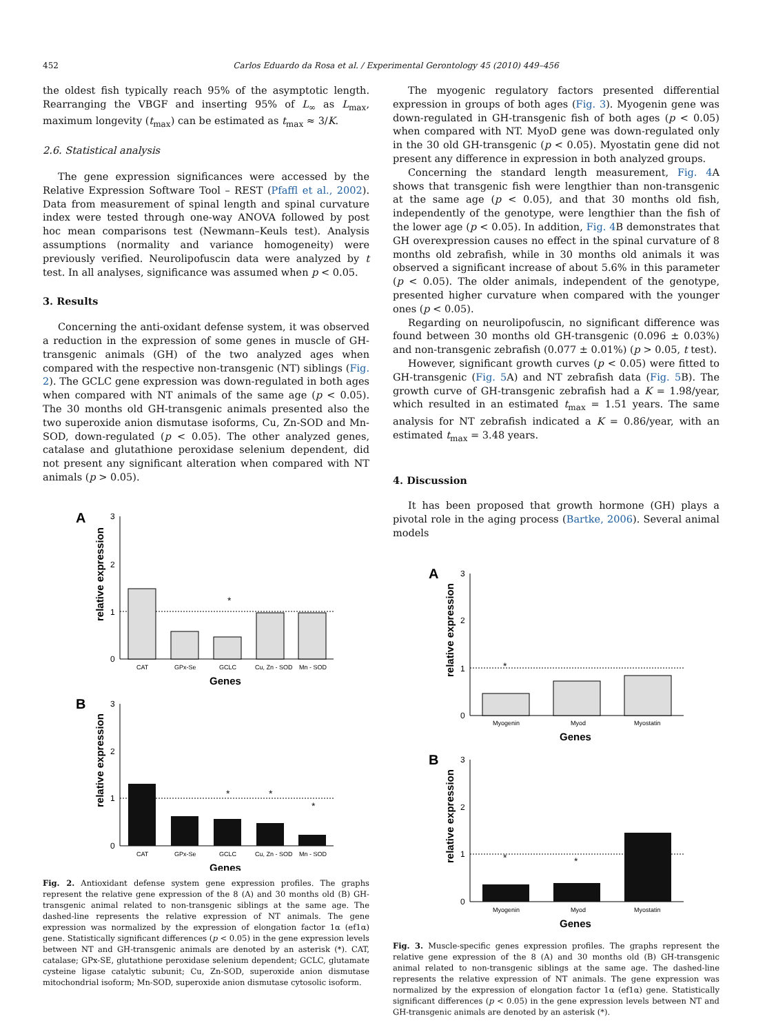452 Carlos Eduardo da Rosa et al. / Experimental Gerontology 45 (2010) 449–456
the oldest fish typically reach 95% of the asymptotic length. Rearranging the VBGF and inserting 95% of L<sub>∞</sub> as L<sub>max</sub>, maximum longevity (t<sub>max</sub>) can be estimated as t<sub>max</sub> ≈ 3/K.
2.6. Statistical analysis
The gene expression significances were accessed by the Relative Expression Software Tool – REST (Pfaffl et al., 2002). Data from measurement of spinal length and spinal curvature index were tested through one-way ANOVA followed by post hoc mean comparisons test (Newmann–Keuls test). Analysis assumptions (normality and variance homogeneity) were previously verified. Neurolipofuscin data were analyzed by t test. In all analyses, significance was assumed when p < 0.05.
3. Results
Concerning the anti-oxidant defense system, it was observed a reduction in the expression of some genes in muscle of GH-transgenic animals (GH) of the two analyzed ages when compared with the respective non-transgenic (NT) siblings (Fig. 2). The GCLC gene expression was down-regulated in both ages when compared with NT animals of the same age (p < 0.05). The 30 months old GH-transgenic animals presented also the two superoxide anion dismutase isoforms, Cu, Zn-SOD and Mn-SOD, down-regulated (p < 0.05). The other analyzed genes, catalase and glutathione peroxidase selenium dependent, did not present any significant alteration when compared with NT animals (p > 0.05).
A
3
2
1
0
relative expression
*
CAT
GPx-Se
GCLC
Cu, Zn - SOD
Mn - SOD
Genes
B
3
2
1
0
relative expression
*
*
*
CAT
GPx-Se
GCLC
Cu, Zn - SOD
Mn - SOD
Genes
Fig. 2. Antioxidant defense system gene expression profiles. The graphs represent the relative gene expression of the 8 (A) and 30 months old (B) GH-transgenic animal related to non-transgenic siblings at the same age. The dashed-line represents the relative expression of NT animals. The gene expression was normalized by the expression of elongation factor 1α (ef1α) gene. Statistically significant differences (p < 0.05) in the gene expression levels between NT and GH-transgenic animals are denoted by an asterisk (*). CAT, catalase; GPx-SE, glutathione peroxidase selenium dependent; GCLC, glutamate cysteine ligase catalytic subunit; Cu, Zn-SOD, superoxide anion dismutase mitochondrial isoform; Mn-SOD, superoxide anion dismutase cytosolic isoform.
The myogenic regulatory factors presented differential expression in groups of both ages (Fig. 3). Myogenin gene was down-regulated in GH-transgenic fish of both ages (p < 0.05) when compared with NT. MyoD gene was down-regulated only in the 30 old GH-transgenic (p < 0.05). Myostatin gene did not present any difference in expression in both analyzed groups.
Concerning the standard length measurement, Fig. 4 A shows that transgenic fish were lengthier than non-transgenic at the same age (p < 0.05), and that 30 months old fish, independently of the genotype, were lengthier than the fish of the lower age (p < 0.05). In addition, Fig. 4 B demonstrates that GH overexpression causes no effect in the spinal curvature of 8 months old zebrafish, while in 30 months old animals it was observed a significant increase of about 5.6% in this parameter (p < 0.05). The older animals, independent of the genotype, presented higher curvature when compared with the younger ones (p < 0.05).
Regarding on neurolipofuscin, no significant difference was found between 30 months old GH-transgenic (0.096 ± 0.03%) and non-transgenic zebrafish (0.077 ± 0.01%) (p > 0.05, t test).
However, significant growth curves (p < 0.05) were fitted to GH-transgenic (Fig. 5 A) and NT zebrafish data (Fig. 5 B). The growth curve of GH-transgenic zebrafish had a K = 1.98/year, which resulted in an estimated t<sub>max</sub> = 1.51 years. The same analysis for NT zebrafish indicated a K = 0.86/year, with an estimated t<sub>max</sub> = 3.48 years.
4. Discussion
It has been proposed that growth hormone (GH) plays a pivotal role in the aging process (Bartke, 2006). Several animal models
A
3
2
1
0
relative expression
*
Myogenin
Myod
Myostatin
Genes
B
3
2
1
0
relative expression
*
*
Myogenin
Myod
Myostatin
Genes
Fig. 3. Muscle-specific genes expression profiles. The graphs represent the relative gene expression of the 8 (A) and 30 months old (B) GH-transgenic animal related to non-transgenic siblings at the same age. The dashed-line represents the relative expression of NT animals. The gene expression was normalized by the expression of elongation factor 1α (ef1α) gene. Statistically significant differences (p < 0.05) in the gene expression levels between NT and GH-transgenic animals are denoted by an asterisk (*).